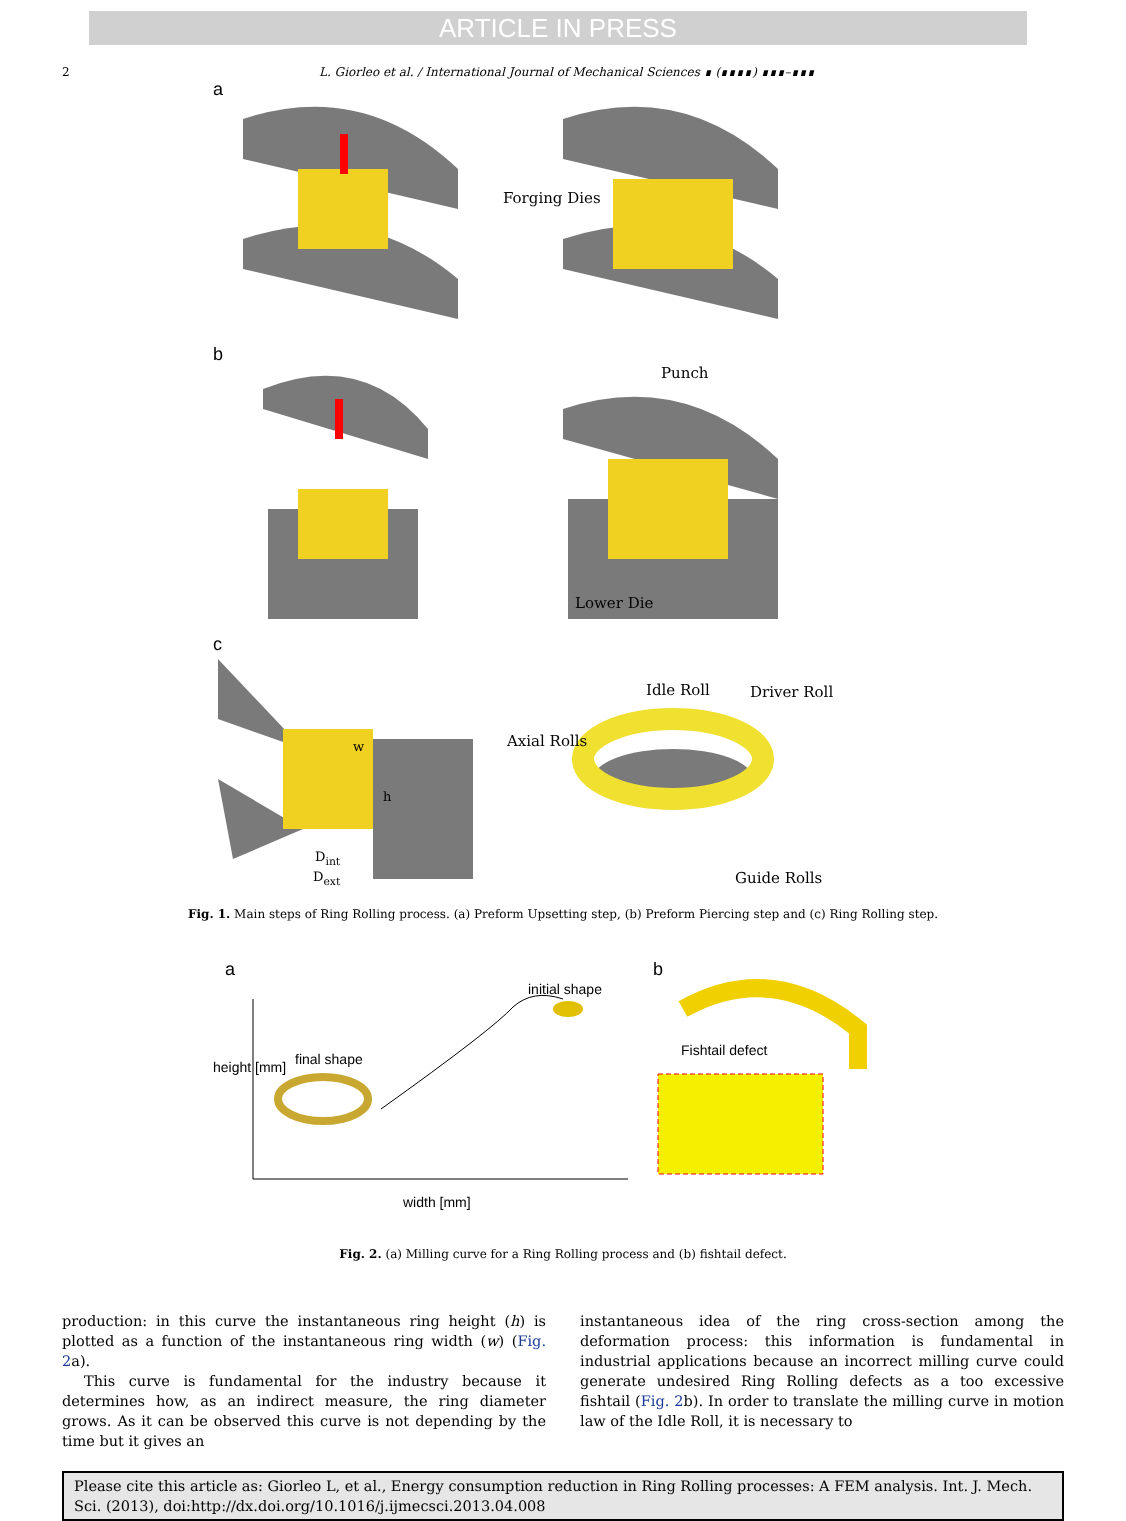ARTICLE IN PRESS
2 L. Giorleo et al. / International Journal of Mechanical Sciences ∎ (∎∎∎∎) ∎∎∎–∎∎∎
a
Forging Dies
b
Punch
Lower Die
c
w
h
D<sub>int</sub>
D<sub>ext</sub>
Idle Roll Driver Roll
Axial Rolls
Guide Rolls
Fig. 1. Main steps of Ring Rolling process. (a) Preform Upsetting step, (b) Preform Piercing step and (c) Ring Rolling step.
a b
initial shape
final shape
Fishtail defect
height [mm]
width [mm]
Fig. 2. (a) Milling curve for a Ring Rolling process and (b) fishtail defect.
production: in this curve the instantaneous ring height (h) is plotted as a function of the instantaneous ring width (w) (Fig. 2a).
This curve is fundamental for the industry because it determines how, as an indirect measure, the ring diameter grows. As it can be observed this curve is not depending by the time but it gives an
instantaneous idea of the ring cross-section among the deformation process: this information is fundamental in industrial applications because an incorrect milling curve could generate undesired Ring Rolling defects as a too excessive fishtail (Fig. 2b). In order to translate the milling curve in motion law of the Idle Roll, it is necessary to
Please cite this article as: Giorleo L, et al., Energy consumption reduction in Ring Rolling processes: A FEM analysis. Int. J. Mech. Sci. (2013), doi:http://dx.doi.org/10.1016/j.ijmecsci.2013.04.008